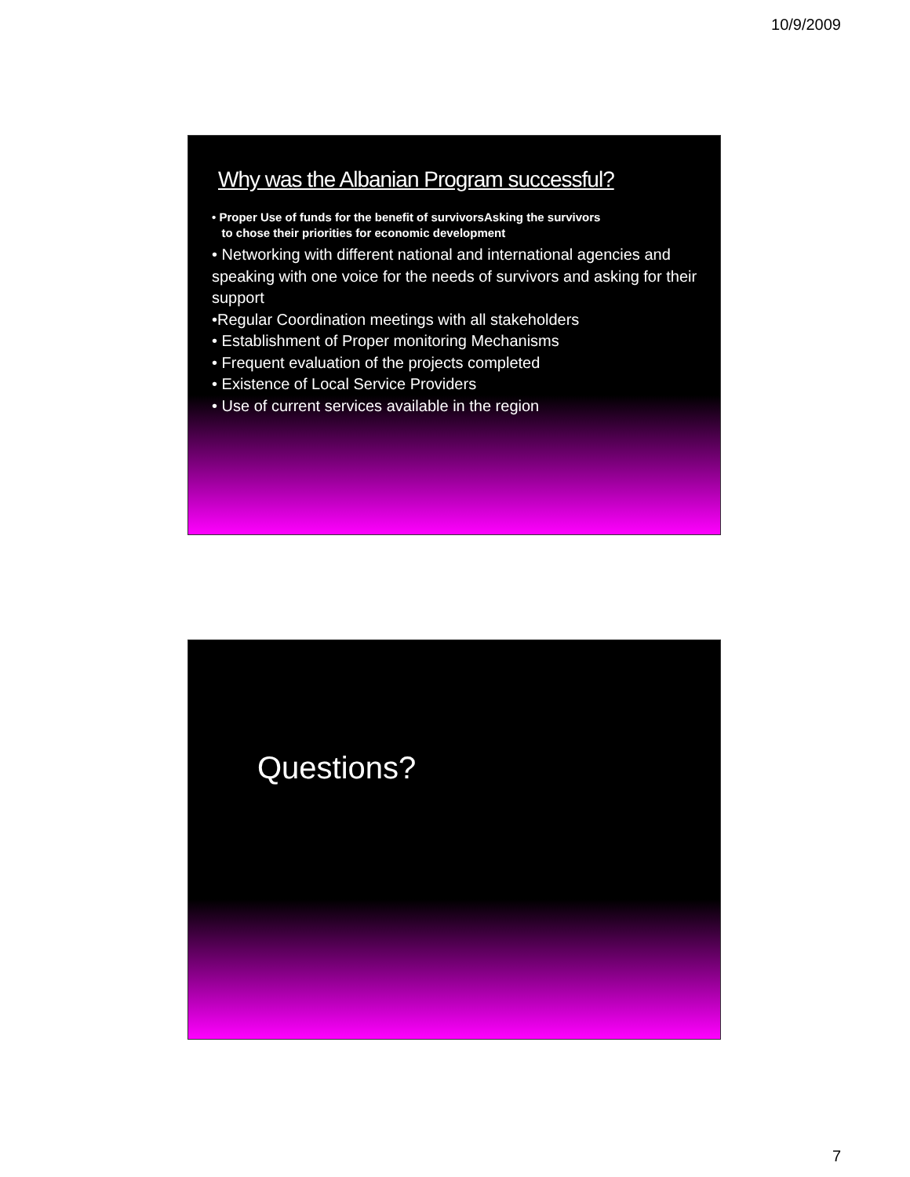10/9/2009
Why was the Albanian Program successful?
• Proper Use of funds for the benefit of survivorsAsking the survivors
to chose their priorities for economic development
• Networking with different national and international agencies and speaking with one voice for the needs of survivors and asking for their support
•Regular Coordination meetings with all stakeholders
• Establishment of Proper monitoring Mechanisms
• Frequent evaluation of the projects completed
• Existence of Local Service Providers
• Use of current services available in the region
Questions?
7